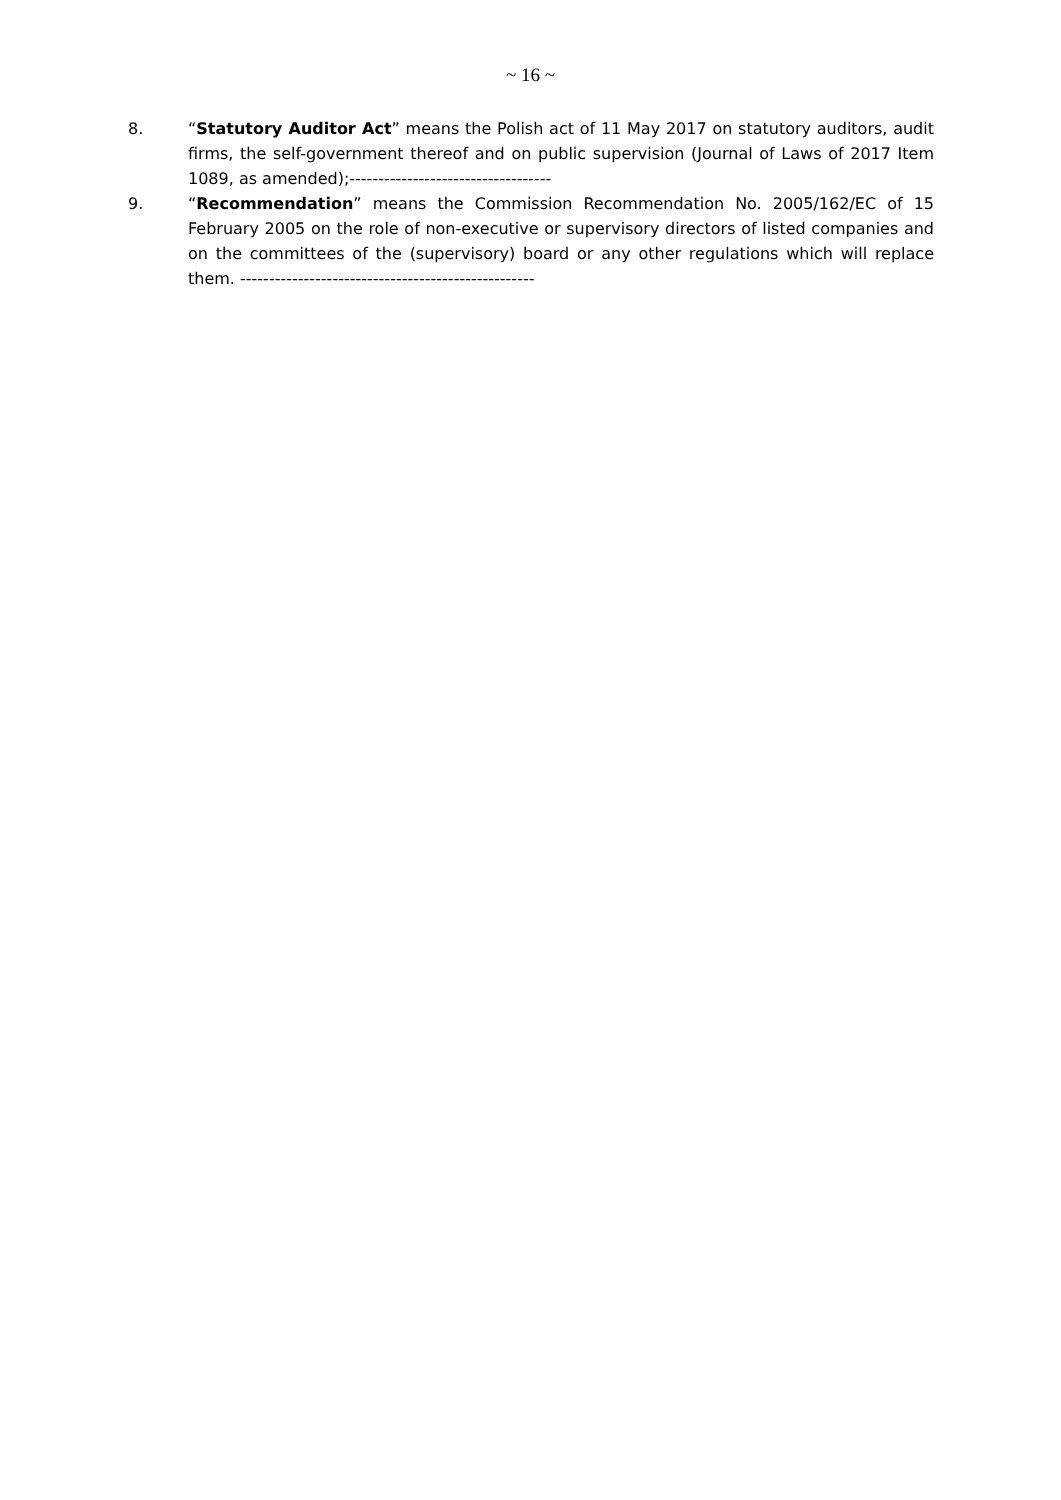~ 16 ~
8. “Statutory Auditor Act” means the Polish act of 11 May 2017 on statutory auditors, audit firms, the self-government thereof and on public supervision (Journal of Laws of 2017 Item 1089, as amended);-----------------------------------
9. “Recommendation” means the Commission Recommendation No. 2005/162/EC of 15 February 2005 on the role of non-executive or supervisory directors of listed companies and on the committees of the (supervisory) board or any other regulations which will replace them. ---------------------------------------------------